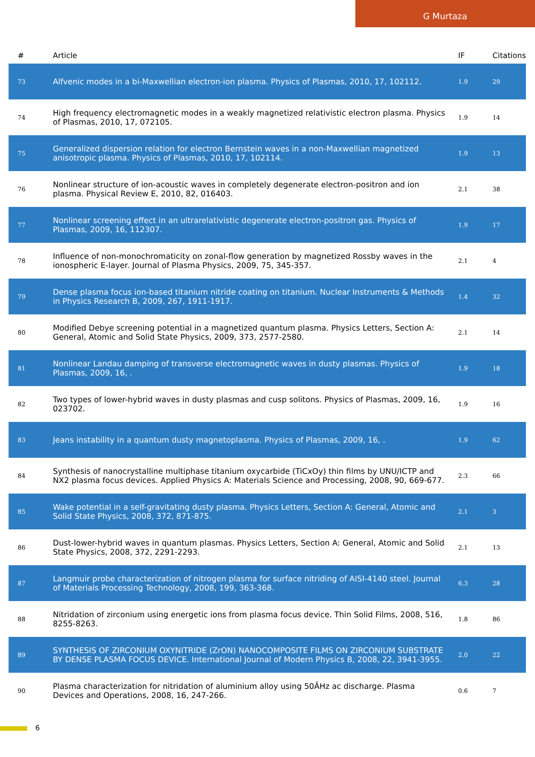G Murtaza
| # | Article | IF | Citations |
| --- | --- | --- | --- |
| 73 | Alfvenic modes in a bi-Maxwellian electron-ion plasma. Physics of Plasmas, 2010, 17, 102112. | 1.9 | 29 |
| 74 | High frequency electromagnetic modes in a weakly magnetized relativistic electron plasma. Physics of Plasmas, 2010, 17, 072105. | 1.9 | 14 |
| 75 | Generalized dispersion relation for electron Bernstein waves in a non-Maxwellian magnetized anisotropic plasma. Physics of Plasmas, 2010, 17, 102114. | 1.9 | 13 |
| 76 | Nonlinear structure of ion-acoustic waves in completely degenerate electron-positron and ion plasma. Physical Review E, 2010, 82, 016403. | 2.1 | 38 |
| 77 | Nonlinear screening effect in an ultrarelativistic degenerate electron-positron gas. Physics of Plasmas, 2009, 16, 112307. | 1.9 | 17 |
| 78 | Influence of non-monochromaticity on zonal-flow generation by magnetized Rossby waves in the ionospheric E-layer. Journal of Plasma Physics, 2009, 75, 345-357. | 2.1 | 4 |
| 79 | Dense plasma focus ion-based titanium nitride coating on titanium. Nuclear Instruments & Methods in Physics Research B, 2009, 267, 1911-1917. | 1.4 | 32 |
| 80 | Modified Debye screening potential in a magnetized quantum plasma. Physics Letters, Section A: General, Atomic and Solid State Physics, 2009, 373, 2577-2580. | 2.1 | 14 |
| 81 | Nonlinear Landau damping of transverse electromagnetic waves in dusty plasmas. Physics of Plasmas, 2009, 16, . | 1.9 | 18 |
| 82 | Two types of lower-hybrid waves in dusty plasmas and cusp solitons. Physics of Plasmas, 2009, 16, 023702. | 1.9 | 16 |
| 83 | Jeans instability in a quantum dusty magnetoplasma. Physics of Plasmas, 2009, 16, . | 1.9 | 62 |
| 84 | Synthesis of nanocrystalline multiphase titanium oxycarbide (TiCxOy) thin films by UNU/ICTP and NX2 plasma focus devices. Applied Physics A: Materials Science and Processing, 2008, 90, 669-677. | 2.3 | 66 |
| 85 | Wake potential in a self-gravitating dusty plasma. Physics Letters, Section A: General, Atomic and Solid State Physics, 2008, 372, 871-875. | 2.1 | 3 |
| 86 | Dust-lower-hybrid waves in quantum plasmas. Physics Letters, Section A: General, Atomic and Solid State Physics, 2008, 372, 2291-2293. | 2.1 | 13 |
| 87 | Langmuir probe characterization of nitrogen plasma for surface nitriding of AISI-4140 steel. Journal of Materials Processing Technology, 2008, 199, 363-368. | 6.3 | 28 |
| 88 | Nitridation of zirconium using energetic ions from plasma focus device. Thin Solid Films, 2008, 516, 8255-8263. | 1.8 | 86 |
| 89 | SYNTHESIS OF ZIRCONIUM OXYNITRIDE (ZrON) NANOCOMPOSITE FILMS ON ZIRCONIUM SUBSTRATE BY DENSE PLASMA FOCUS DEVICE. International Journal of Modern Physics B, 2008, 22, 3941-3955. | 2.0 | 22 |
| 90 | Plasma characterization for nitridation of aluminium alloy using 50ÂHz ac discharge. Plasma Devices and Operations, 2008, 16, 247-266. | 0.6 | 7 |
6